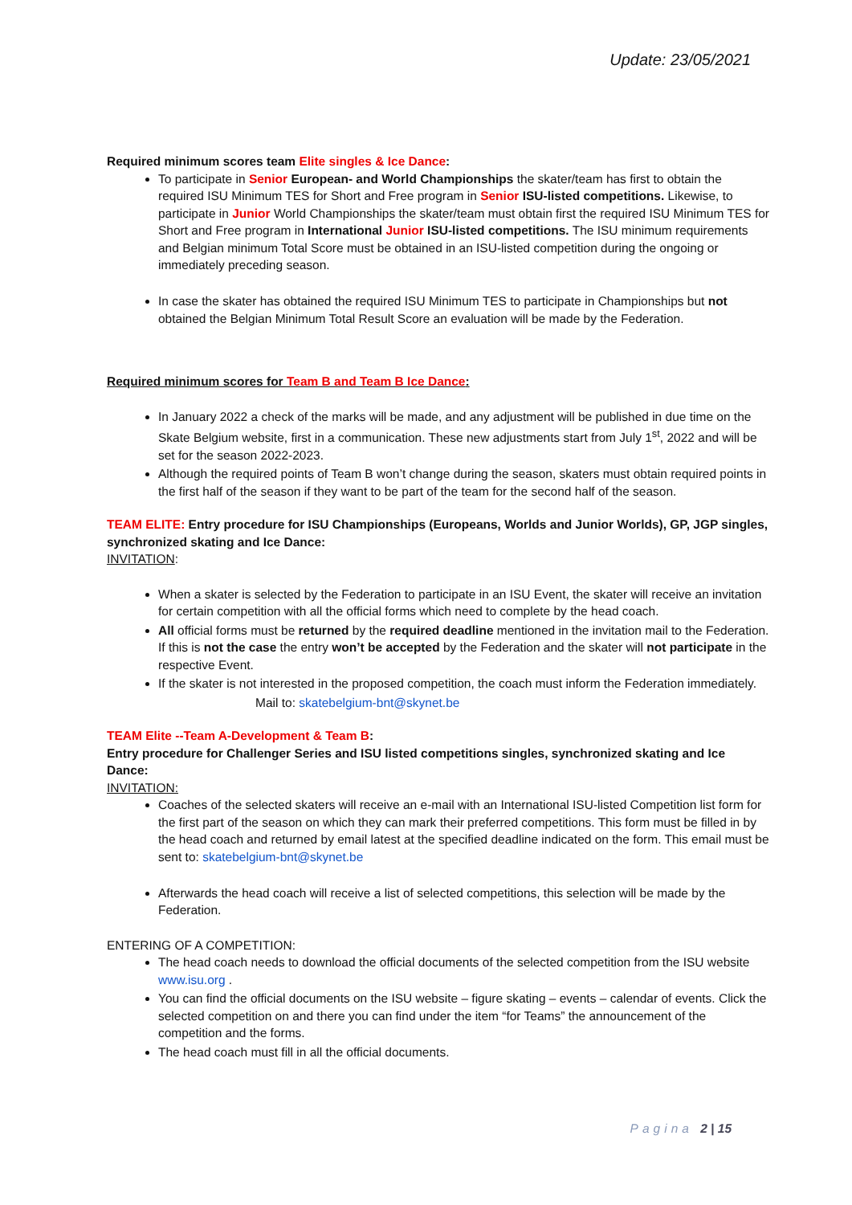Update: 23/05/2021
Required minimum scores team Elite singles & Ice Dance:
To participate in Senior European- and World Championships the skater/team has first to obtain the required ISU Minimum TES for Short and Free program in Senior ISU-listed competitions. Likewise, to participate in Junior World Championships the skater/team must obtain first the required ISU Minimum TES for Short and Free program in International Junior ISU-listed competitions. The ISU minimum requirements and Belgian minimum Total Score must be obtained in an ISU-listed competition during the ongoing or immediately preceding season.
In case the skater has obtained the required ISU Minimum TES to participate in Championships but not obtained the Belgian Minimum Total Result Score an evaluation will be made by the Federation.
Required minimum scores for Team B and Team B Ice Dance:
In January 2022 a check of the marks will be made, and any adjustment will be published in due time on the Skate Belgium website, first in a communication. These new adjustments start from July 1<sup>st</sup>, 2022 and will be set for the season 2022-2023.
Although the required points of Team B won’t change during the season, skaters must obtain required points in the first half of the season if they want to be part of the team for the second half of the season.
TEAM ELITE: Entry procedure for ISU Championships (Europeans, Worlds and Junior Worlds), GP, JGP singles, synchronized skating and Ice Dance:
INVITATION:
When a skater is selected by the Federation to participate in an ISU Event, the skater will receive an invitation for certain competition with all the official forms which need to complete by the head coach.
All official forms must be returned by the required deadline mentioned in the invitation mail to the Federation. If this is not the case the entry won’t be accepted by the Federation and the skater will not participate in the respective Event.
If the skater is not interested in the proposed competition, the coach must inform the Federation immediately.
Mail to: skatebelgium-bnt@skynet.be
TEAM Elite --Team A-Development & Team B:
Entry procedure for Challenger Series and ISU listed competitions singles, synchronized skating and Ice Dance:
INVITATION:
Coaches of the selected skaters will receive an e-mail with an International ISU-listed Competition list form for the first part of the season on which they can mark their preferred competitions. This form must be filled in by the head coach and returned by email latest at the specified deadline indicated on the form. This email must be sent to: skatebelgium-bnt@skynet.be
Afterwards the head coach will receive a list of selected competitions, this selection will be made by the Federation.
ENTERING OF A COMPETITION:
The head coach needs to download the official documents of the selected competition from the ISU website www.isu.org .
You can find the official documents on the ISU website – figure skating – events – calendar of events. Click the selected competition on and there you can find under the item “for Teams” the announcement of the competition and the forms.
The head coach must fill in all the official documents.
Pagina 2 | 15